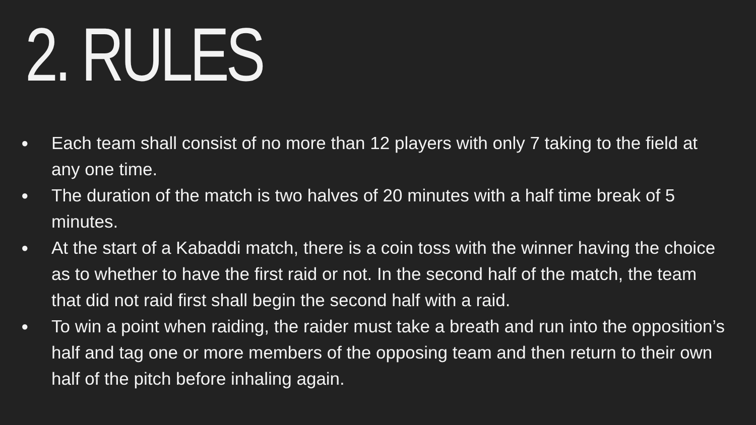2. RULES
● Each team shall consist of no more than 12 players with only 7 taking to the field at any one time.
● The duration of the match is two halves of 20 minutes with a half time break of 5 minutes.
● At the start of a Kabaddi match, there is a coin toss with the winner having the choice as to whether to have the first raid or not. In the second half of the match, the team that did not raid first shall begin the second half with a raid.
● To win a point when raiding, the raider must take a breath and run into the opposition’s half and tag one or more members of the opposing team and then return to their own half of the pitch before inhaling again.